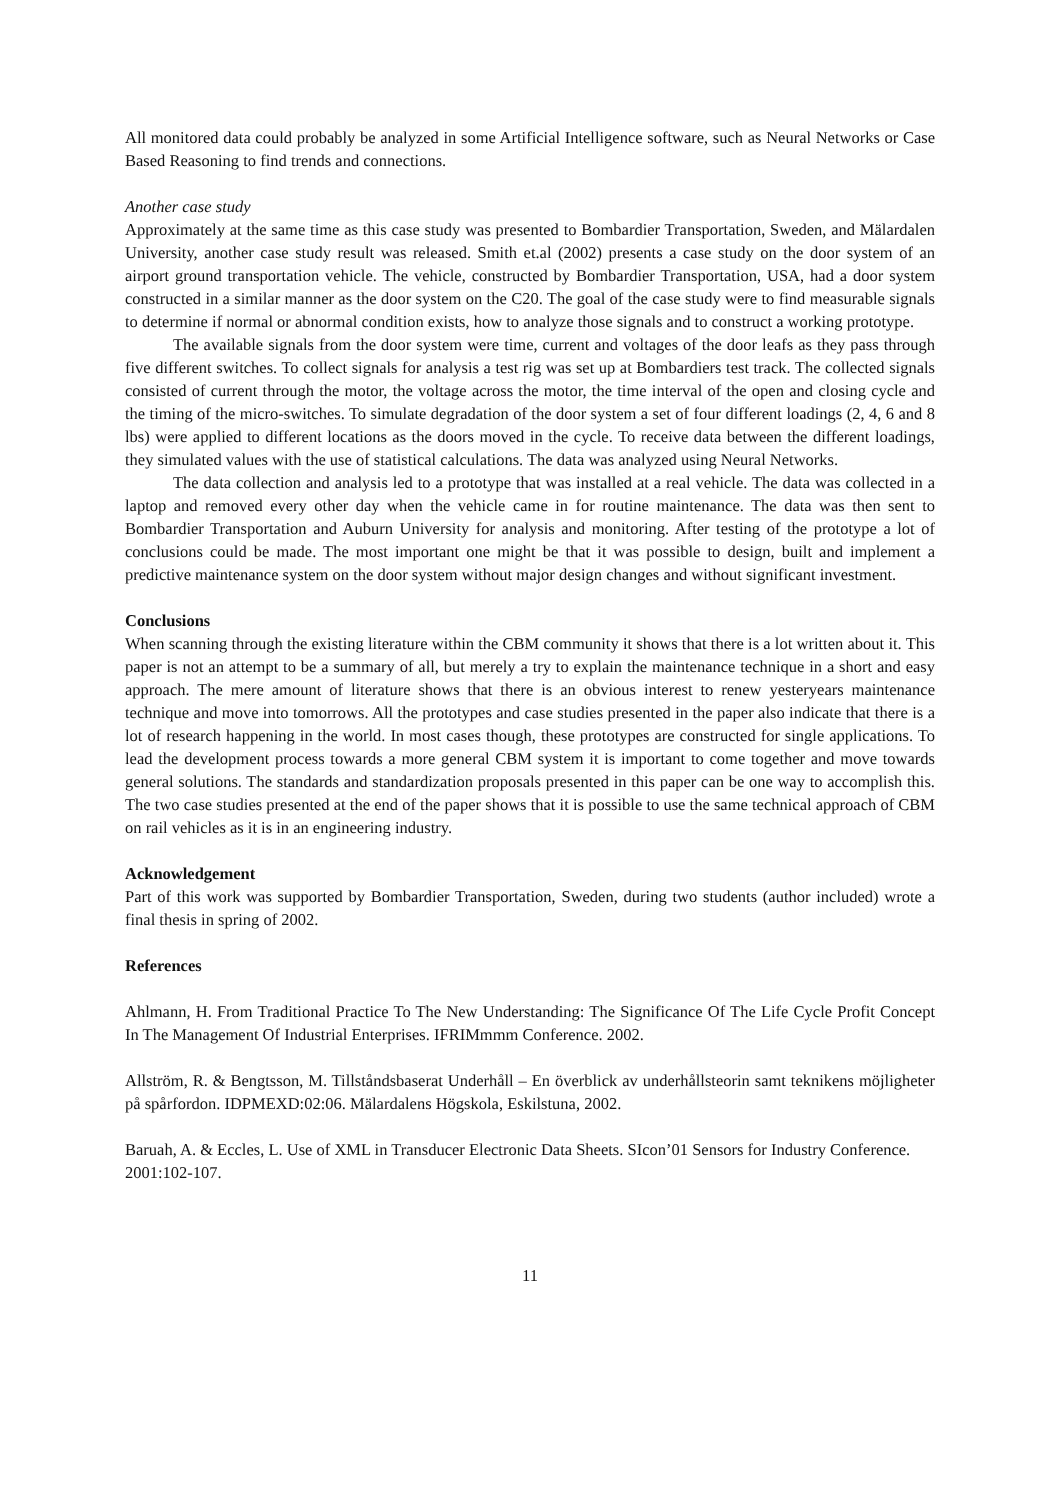All monitored data could probably be analyzed in some Artificial Intelligence software, such as Neural Networks or Case Based Reasoning to find trends and connections.
Another case study
Approximately at the same time as this case study was presented to Bombardier Transportation, Sweden, and Mälardalen University, another case study result was released. Smith et.al (2002) presents a case study on the door system of an airport ground transportation vehicle. The vehicle, constructed by Bombardier Transportation, USA, had a door system constructed in a similar manner as the door system on the C20. The goal of the case study were to find measurable signals to determine if normal or abnormal condition exists, how to analyze those signals and to construct a working prototype.
The available signals from the door system were time, current and voltages of the door leafs as they pass through five different switches. To collect signals for analysis a test rig was set up at Bombardiers test track. The collected signals consisted of current through the motor, the voltage across the motor, the time interval of the open and closing cycle and the timing of the micro-switches. To simulate degradation of the door system a set of four different loadings (2, 4, 6 and 8 lbs) were applied to different locations as the doors moved in the cycle. To receive data between the different loadings, they simulated values with the use of statistical calculations. The data was analyzed using Neural Networks.
The data collection and analysis led to a prototype that was installed at a real vehicle. The data was collected in a laptop and removed every other day when the vehicle came in for routine maintenance. The data was then sent to Bombardier Transportation and Auburn University for analysis and monitoring. After testing of the prototype a lot of conclusions could be made. The most important one might be that it was possible to design, built and implement a predictive maintenance system on the door system without major design changes and without significant investment.
Conclusions
When scanning through the existing literature within the CBM community it shows that there is a lot written about it. This paper is not an attempt to be a summary of all, but merely a try to explain the maintenance technique in a short and easy approach. The mere amount of literature shows that there is an obvious interest to renew yesteryears maintenance technique and move into tomorrows. All the prototypes and case studies presented in the paper also indicate that there is a lot of research happening in the world. In most cases though, these prototypes are constructed for single applications. To lead the development process towards a more general CBM system it is important to come together and move towards general solutions. The standards and standardization proposals presented in this paper can be one way to accomplish this. The two case studies presented at the end of the paper shows that it is possible to use the same technical approach of CBM on rail vehicles as it is in an engineering industry.
Acknowledgement
Part of this work was supported by Bombardier Transportation, Sweden, during two students (author included) wrote a final thesis in spring of 2002.
References
Ahlmann, H. From Traditional Practice To The New Understanding: The Significance Of The Life Cycle Profit Concept In The Management Of Industrial Enterprises. IFRIMmmm Conference. 2002.
Allström, R. & Bengtsson, M. Tillståndsbaserat Underhåll – En överblick av underhållsteorin samt teknikens möjligheter på spårfordon. IDPMEXD:02:06. Mälardalens Högskola, Eskilstuna, 2002.
Baruah, A. & Eccles, L. Use of XML in Transducer Electronic Data Sheets. SIcon’01 Sensors for Industry Conference. 2001:102-107.
11